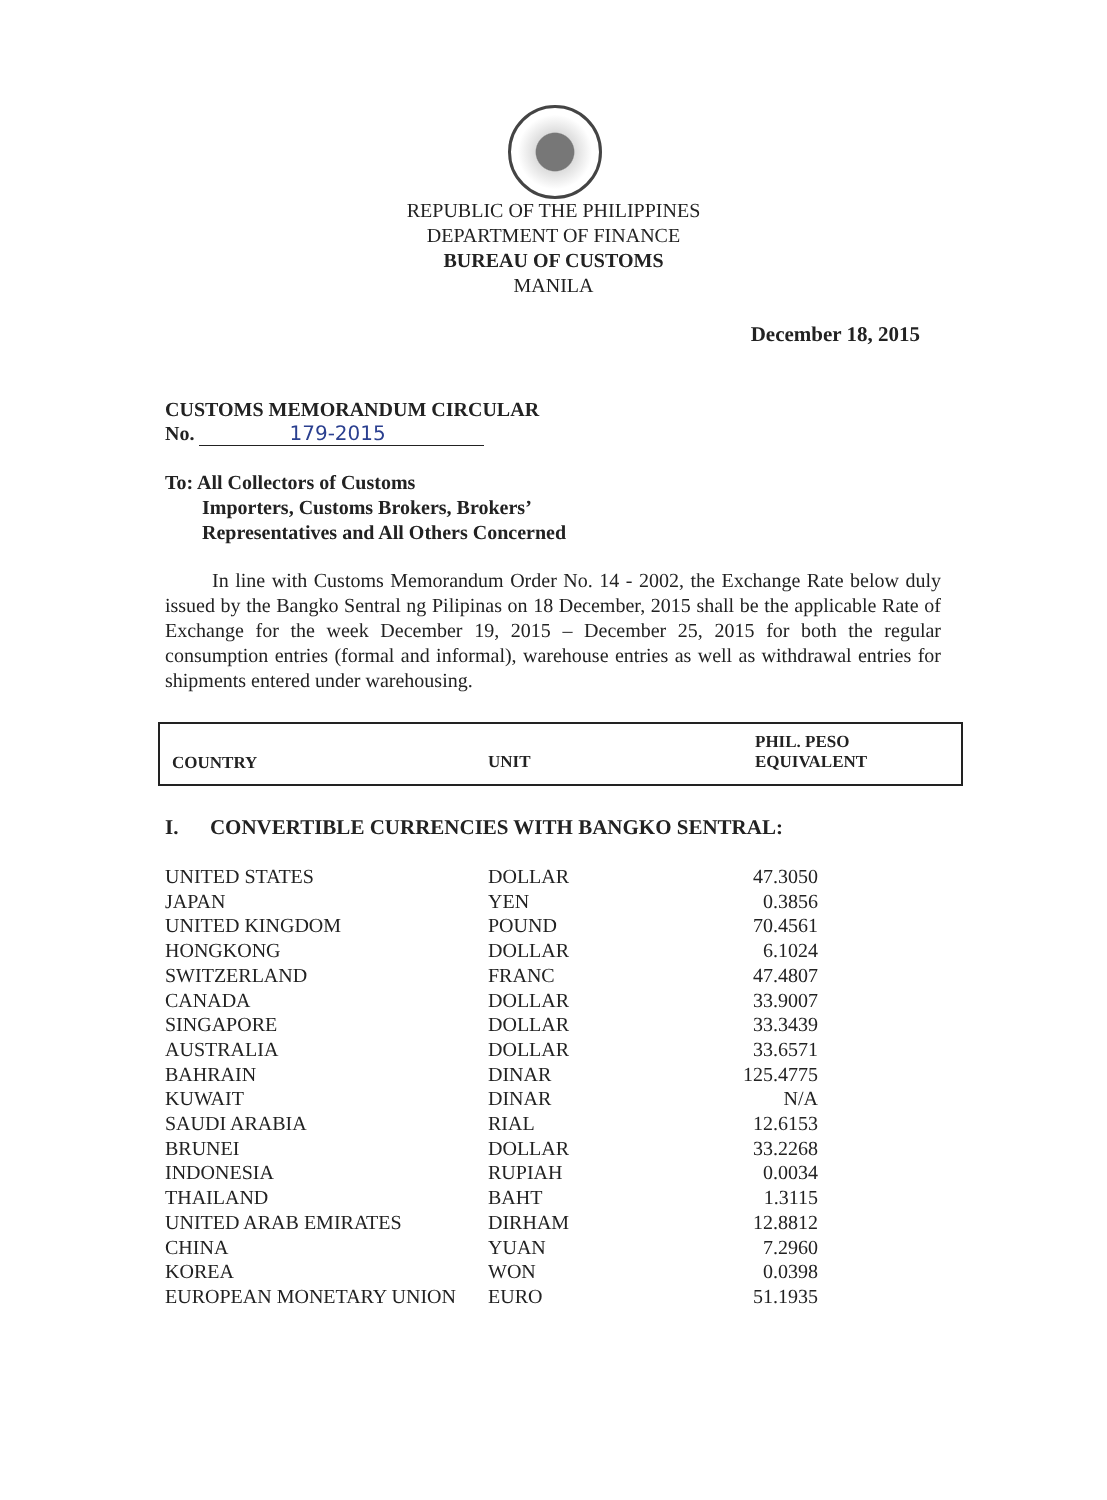REPUBLIC OF THE PHILIPPINES
DEPARTMENT OF FINANCE
BUREAU OF CUSTOMS
MANILA
December 18, 2015
CUSTOMS MEMORANDUM CIRCULAR
No. 179-2015
To: All Collectors of Customs
Importers, Customs Brokers, Brokers’
Representatives and All Others Concerned
In line with Customs Memorandum Order No. 14 - 2002, the Exchange Rate below duly issued by the Bangko Sentral ng Pilipinas on 18 December, 2015 shall be the applicable Rate of Exchange for the week December 19, 2015 – December 25, 2015 for both the regular consumption entries (formal and informal), warehouse entries as well as withdrawal entries for shipments entered under warehousing.
| COUNTRY | UNIT | PHIL. PESO EQUIVALENT |
| --- | --- | --- |
I. CONVERTIBLE CURRENCIES WITH BANGKO SENTRAL:
| UNITED STATES | DOLLAR | 47.3050 |
| JAPAN | YEN | 0.3856 |
| UNITED KINGDOM | POUND | 70.4561 |
| HONGKONG | DOLLAR | 6.1024 |
| SWITZERLAND | FRANC | 47.4807 |
| CANADA | DOLLAR | 33.9007 |
| SINGAPORE | DOLLAR | 33.3439 |
| AUSTRALIA | DOLLAR | 33.6571 |
| BAHRAIN | DINAR | 125.4775 |
| KUWAIT | DINAR | N/A |
| SAUDI ARABIA | RIAL | 12.6153 |
| BRUNEI | DOLLAR | 33.2268 |
| INDONESIA | RUPIAH | 0.0034 |
| THAILAND | BAHT | 1.3115 |
| UNITED ARAB EMIRATES | DIRHAM | 12.8812 |
| CHINA | YUAN | 7.2960 |
| KOREA | WON | 0.0398 |
| EUROPEAN MONETARY UNION | EURO | 51.1935 |